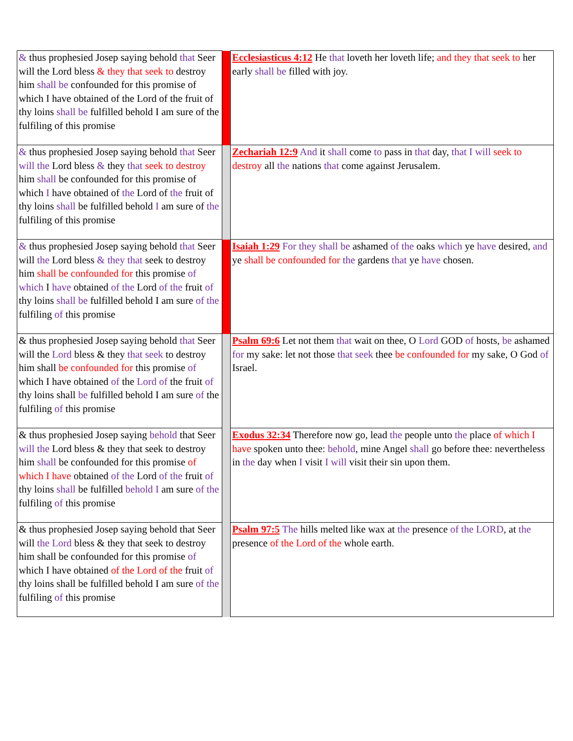| & thus prophesied Josep saying behold that Seer will the Lord bless & they that seek to destroy him shall be confounded for this promise of which I have obtained of the Lord of the fruit of thy loins shall be fulfilled behold I am sure of the fulfiling of this promise | | Ecclesiasticus 4:12 He that loveth her loveth life; and they that seek to her early shall be filled with joy. |
| & thus prophesied Josep saying behold that Seer will the Lord bless & they that seek to destroy him shall be confounded for this promise of which I have obtained of the Lord of the fruit of thy loins shall be fulfilled behold I am sure of the fulfiling of this promise | | Zechariah 12:9 And it shall come to pass in that day, that I will seek to destroy all the nations that come against Jerusalem. |
| & thus prophesied Josep saying behold that Seer will the Lord bless & they that seek to destroy him shall be confounded for this promise of which I have obtained of the Lord of the fruit of thy loins shall be fulfilled behold I am sure of the fulfiling of this promise | | Isaiah 1:29 For they shall be ashamed of the oaks which ye have desired, and ye shall be confounded for the gardens that ye have chosen. |
| & thus prophesied Josep saying behold that Seer will the Lord bless & they that seek to destroy him shall be confounded for this promise of which I have obtained of the Lord of the fruit of thy loins shall be fulfilled behold I am sure of the fulfiling of this promise | | Psalm 69:6 Let not them that wait on thee, O Lord GOD of hosts, be ashamed for my sake: let not those that seek thee be confounded for my sake, O God of Israel. |
| & thus prophesied Josep saying behold that Seer will the Lord bless & they that seek to destroy him shall be confounded for this promise of which I have obtained of the Lord of the fruit of thy loins shall be fulfilled behold I am sure of the fulfiling of this promise | | Exodus 32:34 Therefore now go, lead the people unto the place of which I have spoken unto thee: behold , mine Angel shall go before thee: nevertheless in the day when I visit I will visit their sin upon them. |
| & thus prophesied Josep saying behold that Seer will the Lord bless & they that seek to destroy him shall be confounded for this promise of which I have obtained of the Lord of the fruit of thy loins shall be fulfilled behold I am sure of the fulfiling of this promise | | Psalm 97:5 The hills melted like wax at the presence of the LORD , at the presence of the Lord of the whole earth. |